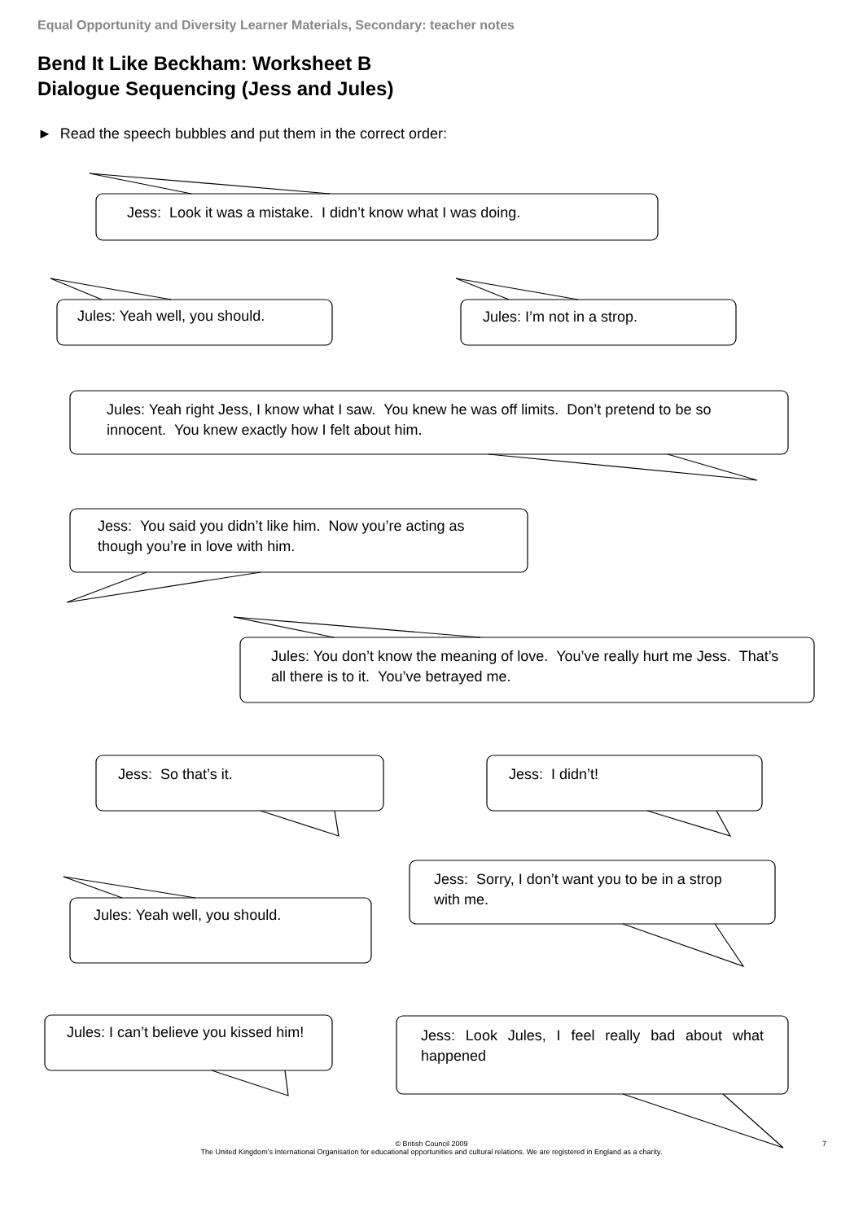Equal Opportunity and Diversity Learner Materials, Secondary: teacher notes
Bend It Like Beckham: Worksheet B
Dialogue Sequencing (Jess and Jules)
► Read the speech bubbles and put them in the correct order:
Jess: Look it was a mistake. I didn’t know what I was doing.
Jules: Yeah well, you should. Jules: I’m not in a strop.
Jules: Yeah right Jess, I know what I saw. You knew he was off limits. Don’t pretend to be so innocent. You knew exactly how I felt about him.
Jess: You said you didn’t like him. Now you’re acting as though you’re in love with him.
Jules: You don’t know the meaning of love. You’ve really hurt me Jess. That’s all there is to it. You’ve betrayed me.
Jess: So that’s it. Jess: I didn’t!
Jules: Yeah well, you should.
Jess: Sorry, I don’t want you to be in a strop with me.
Jules: I can’t believe you kissed him!
Jess: Look Jules, I feel really bad about what happened
© British Council 2009
The United Kingdom’s International Organisation for educational opportunities and cultural relations. We are registered in England as a charity.
7